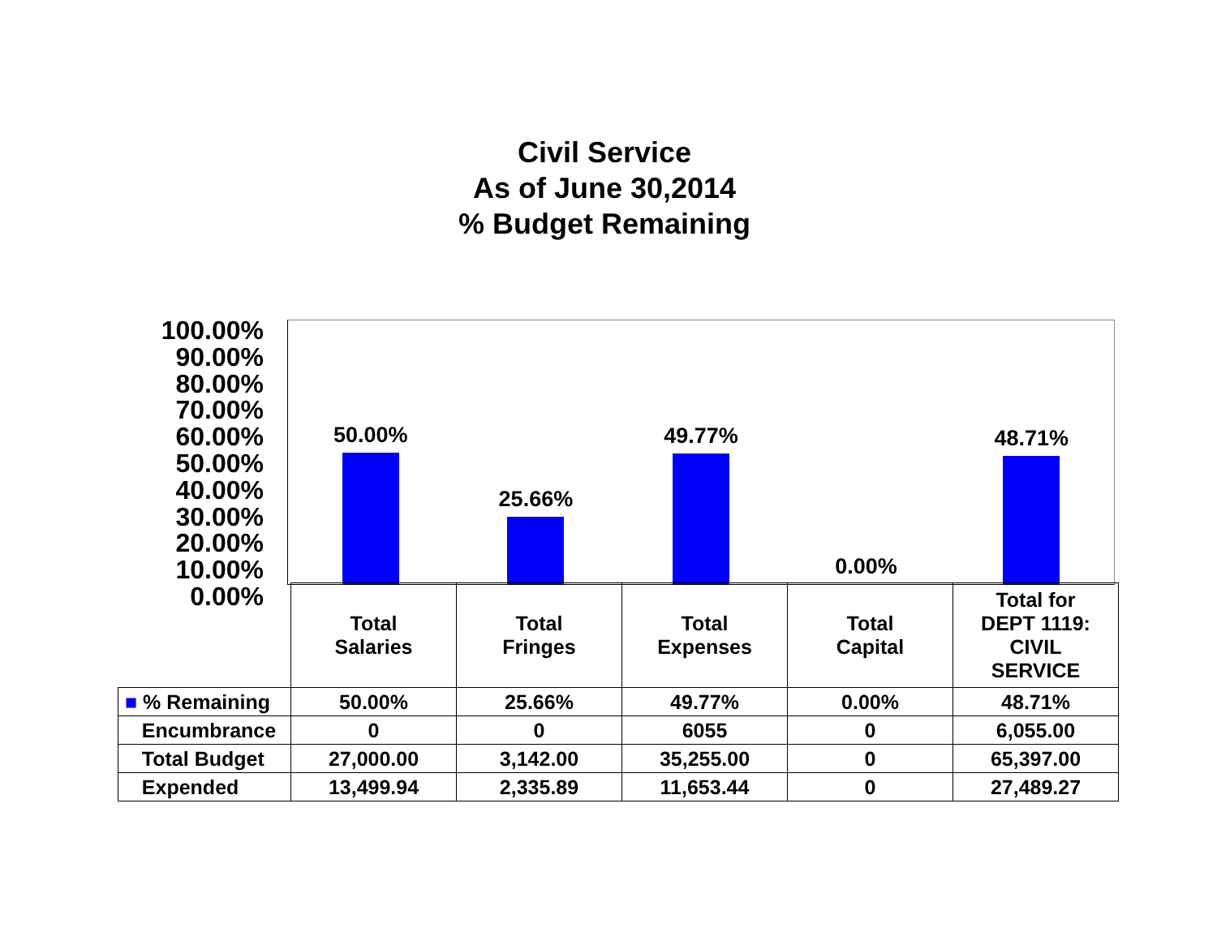Civil Service
As of June 30,2014
% Budget Remaining
100.00%
90.00%
80.00%
70.00%
60.00%
50.00%
40.00%
30.00%
20.00%
10.00%
0.00%
50.00% 25.66% 49.77% 0.00% 48.71%
| | Total Salaries | Total Fringes | Total Expenses | Total Capital | Total for DEPT 1119: CIVIL SERVICE |
| ■ % Remaining | 50.00% | 25.66% | 49.77% | 0.00% | 48.71% |
| Encumbrance | 0 | 0 | 6055 | 0 | 6,055.00 |
| Total Budget | 27,000.00 | 3,142.00 | 35,255.00 | 0 | 65,397.00 |
| Expended | 13,499.94 | 2,335.89 | 11,653.44 | 0 | 27,489.27 |